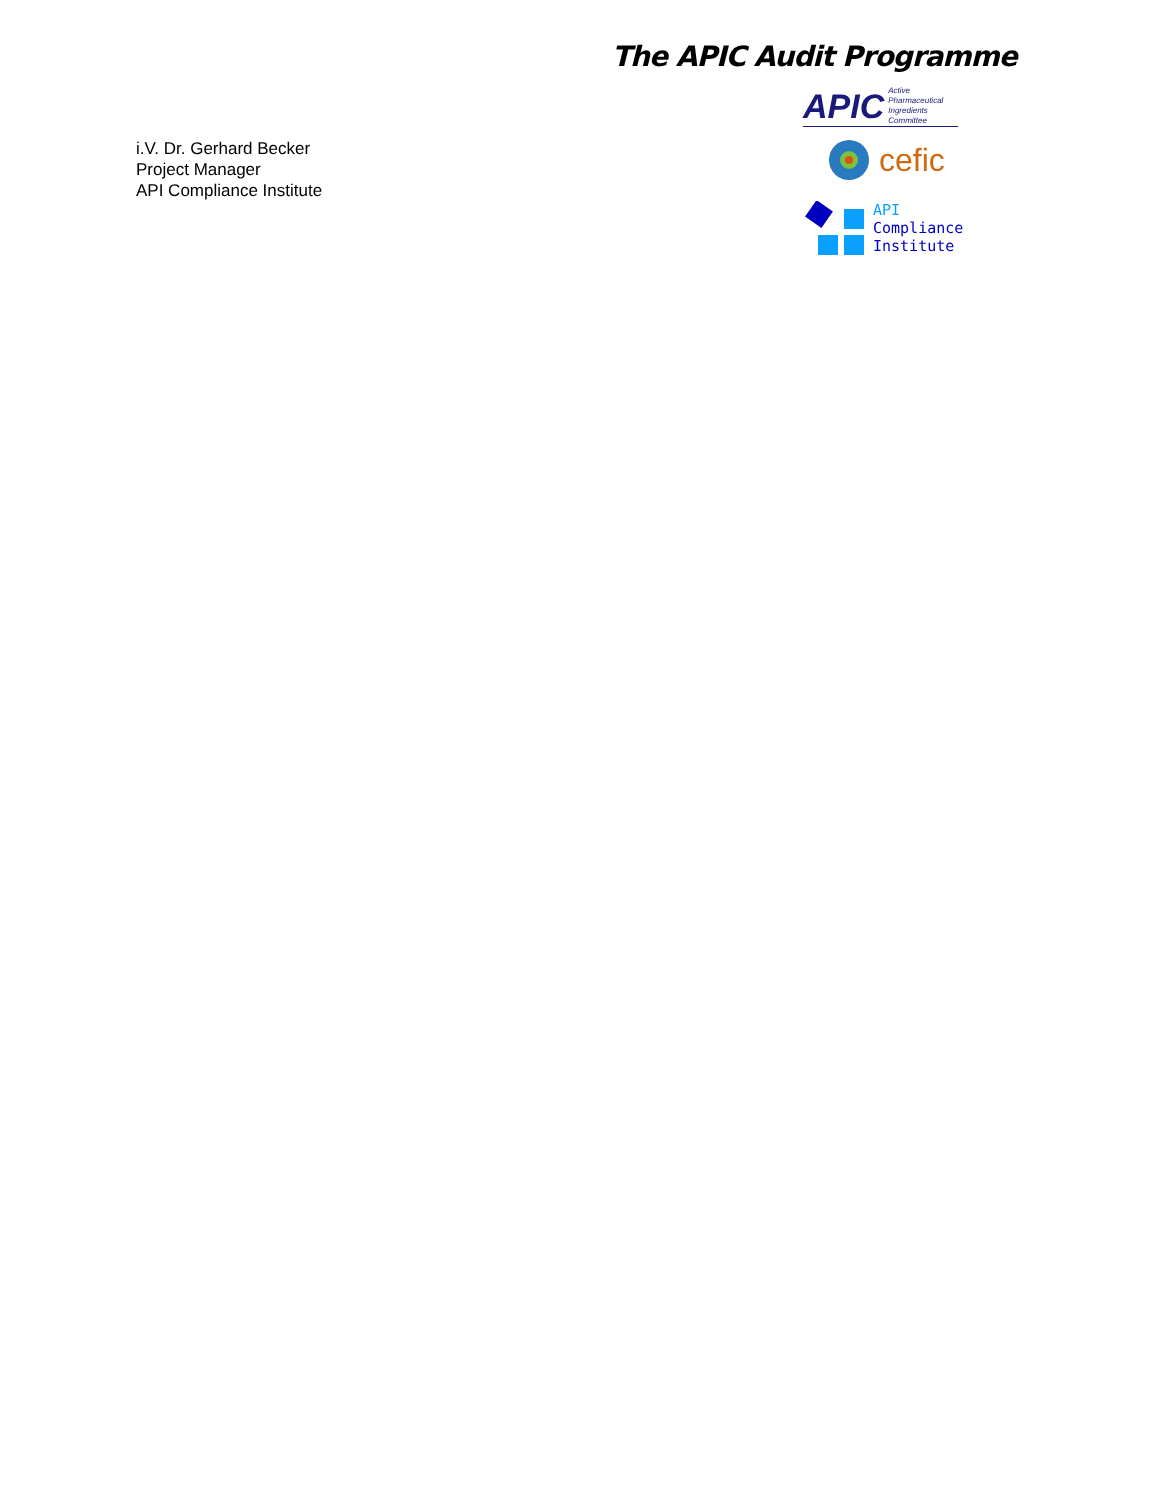The APIC Audit Programme
i.V. Dr. Gerhard Becker
Project Manager
API Compliance Institute
APIC Active Pharmaceutical
Ingredients Committee
cefic
API
Compliance
Institute